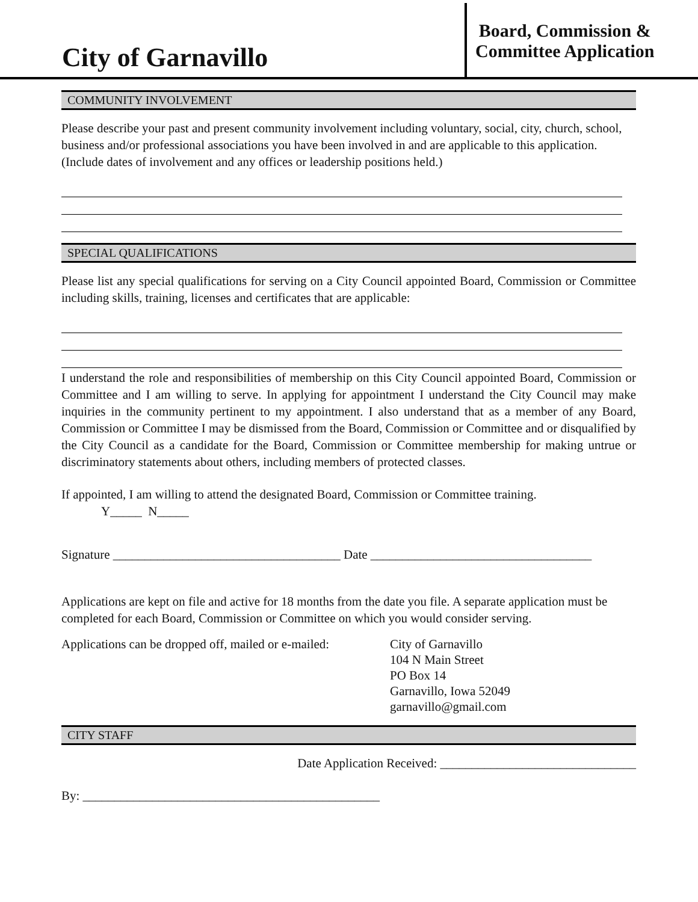City of Garnavillo
Board, Commission &
Committee Application
COMMUNITY INVOLVEMENT
Please describe your past and present community involvement including voluntary, social, city, church, school, business and/or professional associations you have been involved in and are applicable to this application. (Include dates of involvement and any offices or leadership positions held.)
SPECIAL QUALIFICATIONS
Please list any special qualifications for serving on a City Council appointed Board, Commission or Committee including skills, training, licenses and certificates that are applicable:
I understand the role and responsibilities of membership on this City Council appointed Board, Commission or Committee and I am willing to serve. In applying for appointment I understand the City Council may make inquiries in the community pertinent to my appointment. I also understand that as a member of any Board, Commission or Committee I may be dismissed from the Board, Commission or Committee and or disqualified by the City Council as a candidate for the Board, Commission or Committee membership for making untrue or discriminatory statements about others, including members of protected classes.
If appointed, I am willing to attend the designated Board, Commission or Committee training.
Y_____ N_____
Signature ____________________________________ Date ___________________________________
Applications are kept on file and active for 18 months from the date you file. A separate application must be completed for each Board, Commission or Committee on which you would consider serving.
Applications can be dropped off, mailed or e-mailed:
City of Garnavillo
104 N Main Street
PO Box 14
Garnavillo, Iowa 52049
garnavillo@gmail.com
CITY STAFF
Date Application Received: _______________________________
By: _______________________________________________